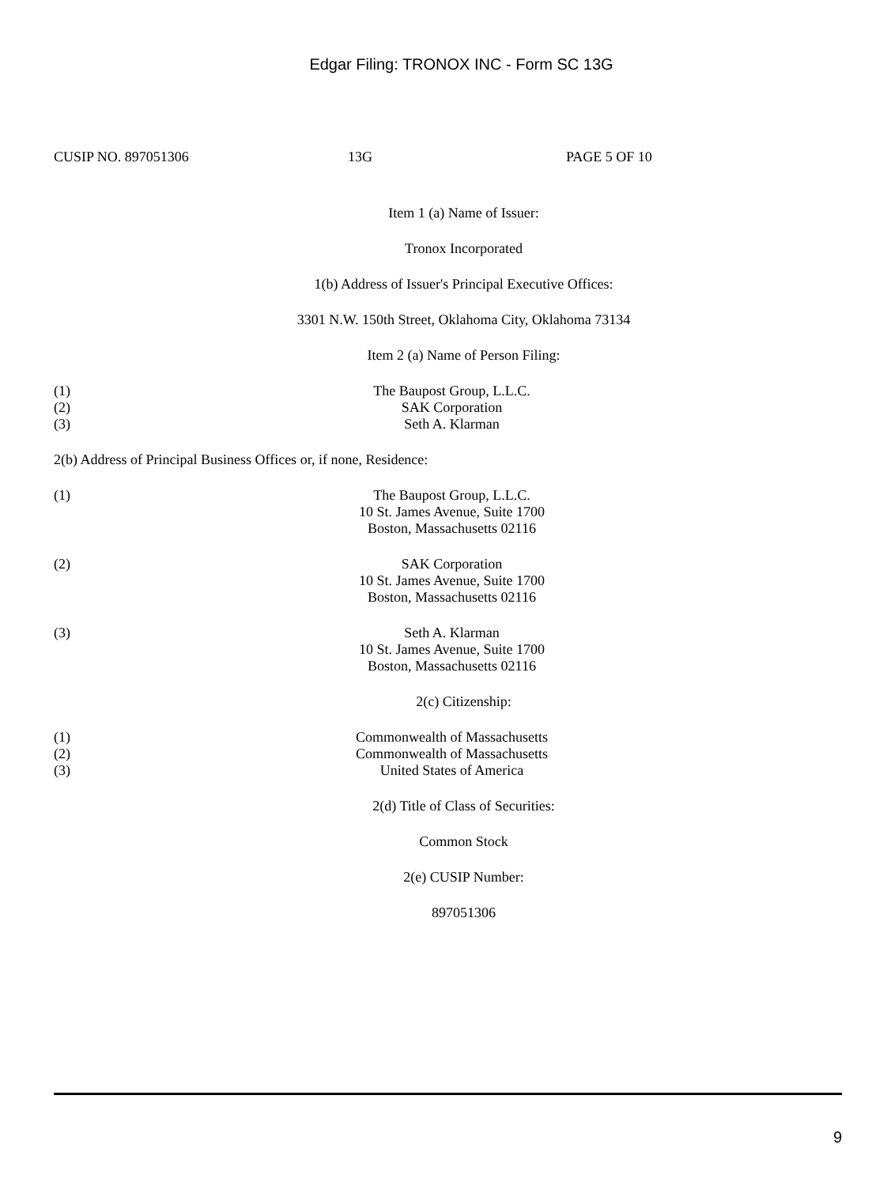Edgar Filing: TRONOX INC - Form SC 13G
CUSIP NO. 897051306 13G PAGE 5 OF 10
Item 1 (a) Name of Issuer:
Tronox Incorporated
1(b) Address of Issuer's Principal Executive Offices:
3301 N.W. 150th Street, Oklahoma City, Oklahoma 73134
Item 2 (a) Name of Person Filing:
(1) The Baupost Group, L.L.C.
(2) SAK Corporation
(3) Seth A. Klarman
2(b) Address of Principal Business Offices or, if none, Residence:
(1) The Baupost Group, L.L.C.
10 St. James Avenue, Suite 1700
Boston, Massachusetts 02116
(2) SAK Corporation
10 St. James Avenue, Suite 1700
Boston, Massachusetts 02116
(3) Seth A. Klarman
10 St. James Avenue, Suite 1700
Boston, Massachusetts 02116
2(c) Citizenship:
(1) Commonwealth of Massachusetts
(2) Commonwealth of Massachusetts
(3) United States of America
2(d) Title of Class of Securities:
Common Stock
2(e) CUSIP Number:
897051306
9